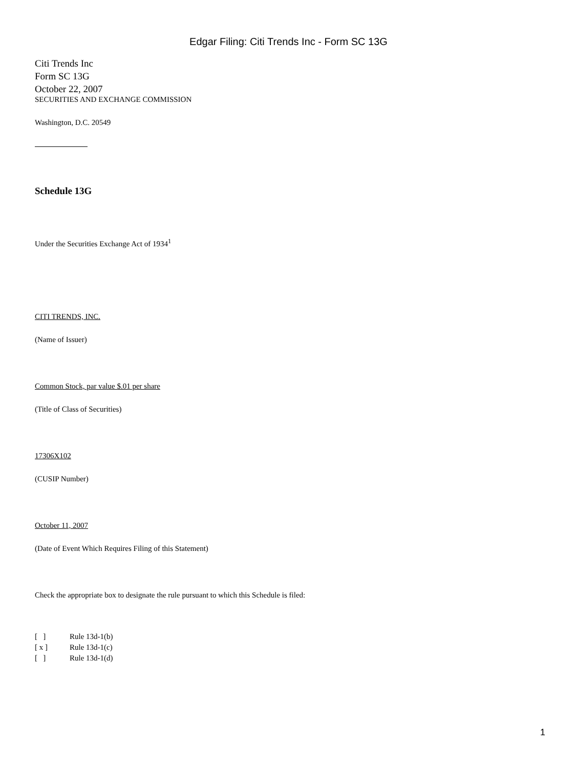Edgar Filing: Citi Trends Inc - Form SC 13G
Citi Trends Inc
Form SC 13G
October 22, 2007
SECURITIES AND EXCHANGE COMMISSION
Washington, D.C. 20549
Schedule 13G
Under the Securities Exchange Act of 1934<sup>1</sup>
CITI TRENDS, INC.
(Name of Issuer)
Common Stock, par value $.01 per share
(Title of Class of Securities)
17306X102
(CUSIP Number)
October 11, 2007
(Date of Event Which Requires Filing of this Statement)
Check the appropriate box to designate the rule pursuant to which this Schedule is filed:
| [ ] | Rule 13d-1(b) |
| [ x ] | Rule 13d-1(c) |
| [ ] | Rule 13d-1(d) |
1